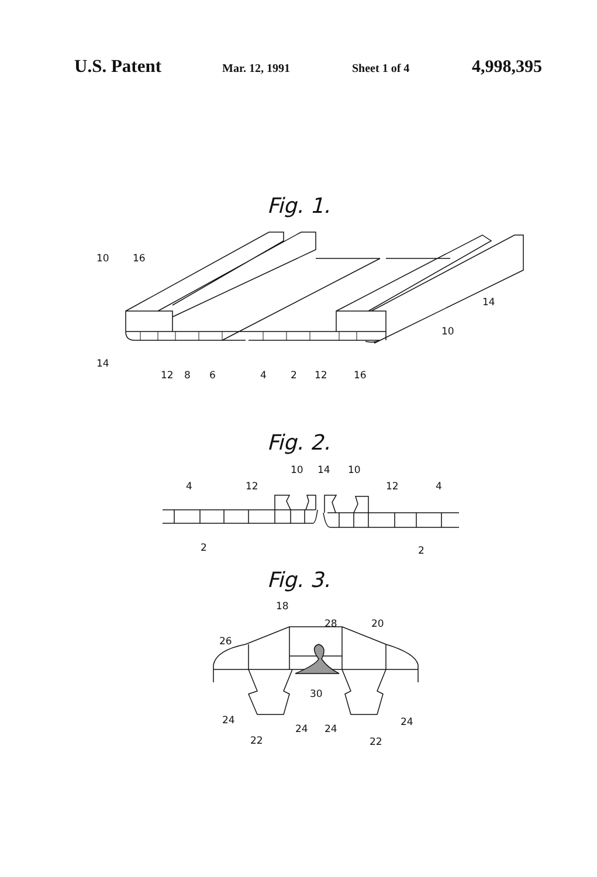U.S. Patent Mar. 12, 1991 Sheet 1 of 4 4,998,395
Fig. 1.
10
16
14
12
8
6
4
2
12
16
10
14
Fig. 2.
4
12
10
14
10
12
4
2
2
Fig. 3.
18
28
20
26
30
24
24
24
24
22
22